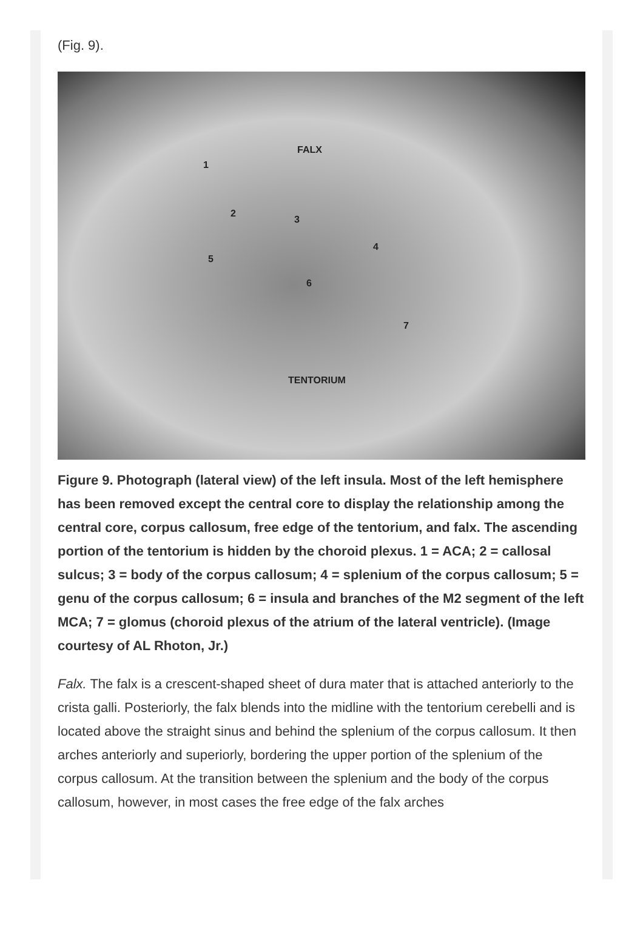(Fig. 9).
FALX
TENTORIUM
1
2
3
4
5
6
7
Figure 9. Photograph (lateral view) of the left insula. Most of the left hemisphere has been removed except the central core to display the relationship among the central core, corpus callosum, free edge of the tentorium, and falx. The ascending portion of the tentorium is hidden by the choroid plexus. 1 = ACA; 2 = callosal sulcus; 3 = body of the corpus callosum; 4 = splenium of the corpus callosum; 5 = genu of the corpus callosum; 6 = insula and branches of the M2 segment of the left MCA; 7 = glomus (choroid plexus of the atrium of the lateral ventricle). (Image courtesy of AL Rhoton, Jr.)
Falx. The falx is a crescent-shaped sheet of dura mater that is attached anteriorly to the crista galli. Posteriorly, the falx blends into the midline with the tentorium cerebelli and is located above the straight sinus and behind the splenium of the corpus callosum. It then arches anteriorly and superiorly, bordering the upper portion of the splenium of the corpus callosum. At the transition between the splenium and the body of the corpus callosum, however, in most cases the free edge of the falx arches